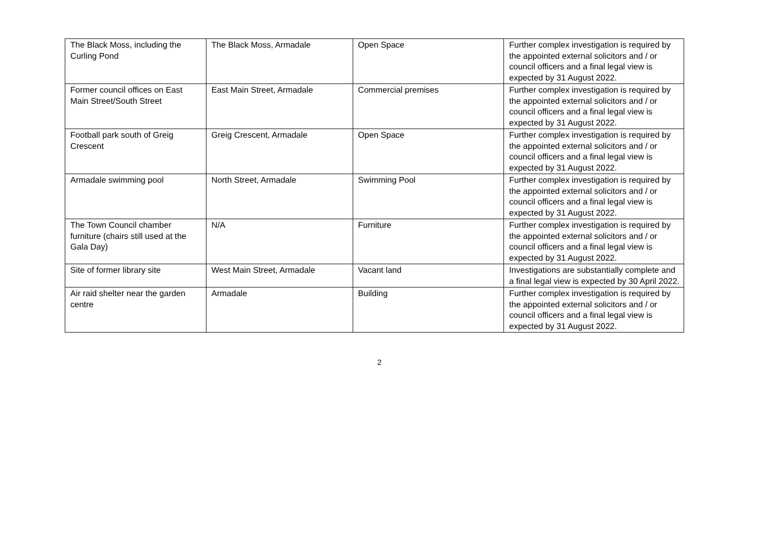| The Black Moss, including the Curling Pond | The Black Moss, Armadale | Open Space | Further complex investigation is required by the appointed external solicitors and / or council officers and a final legal view is expected by 31 August 2022. |
| Former council offices on East Main Street/South Street | East Main Street, Armadale | Commercial premises | Further complex investigation is required by the appointed external solicitors and / or council officers and a final legal view is expected by 31 August 2022. |
| Football park south of Greig Crescent | Greig Crescent, Armadale | Open Space | Further complex investigation is required by the appointed external solicitors and / or council officers and a final legal view is expected by 31 August 2022. |
| Armadale swimming pool | North Street, Armadale | Swimming Pool | Further complex investigation is required by the appointed external solicitors and / or council officers and a final legal view is expected by 31 August 2022. |
| The Town Council chamber furniture (chairs still used at the Gala Day) | N/A | Furniture | Further complex investigation is required by the appointed external solicitors and / or council officers and a final legal view is expected by 31 August 2022. |
| Site of former library site | West Main Street, Armadale | Vacant land | Investigations are substantially complete and a final legal view is expected by 30 April 2022. |
| Air raid shelter near the garden centre | Armadale | Building | Further complex investigation is required by the appointed external solicitors and / or council officers and a final legal view is expected by 31 August 2022. |
2